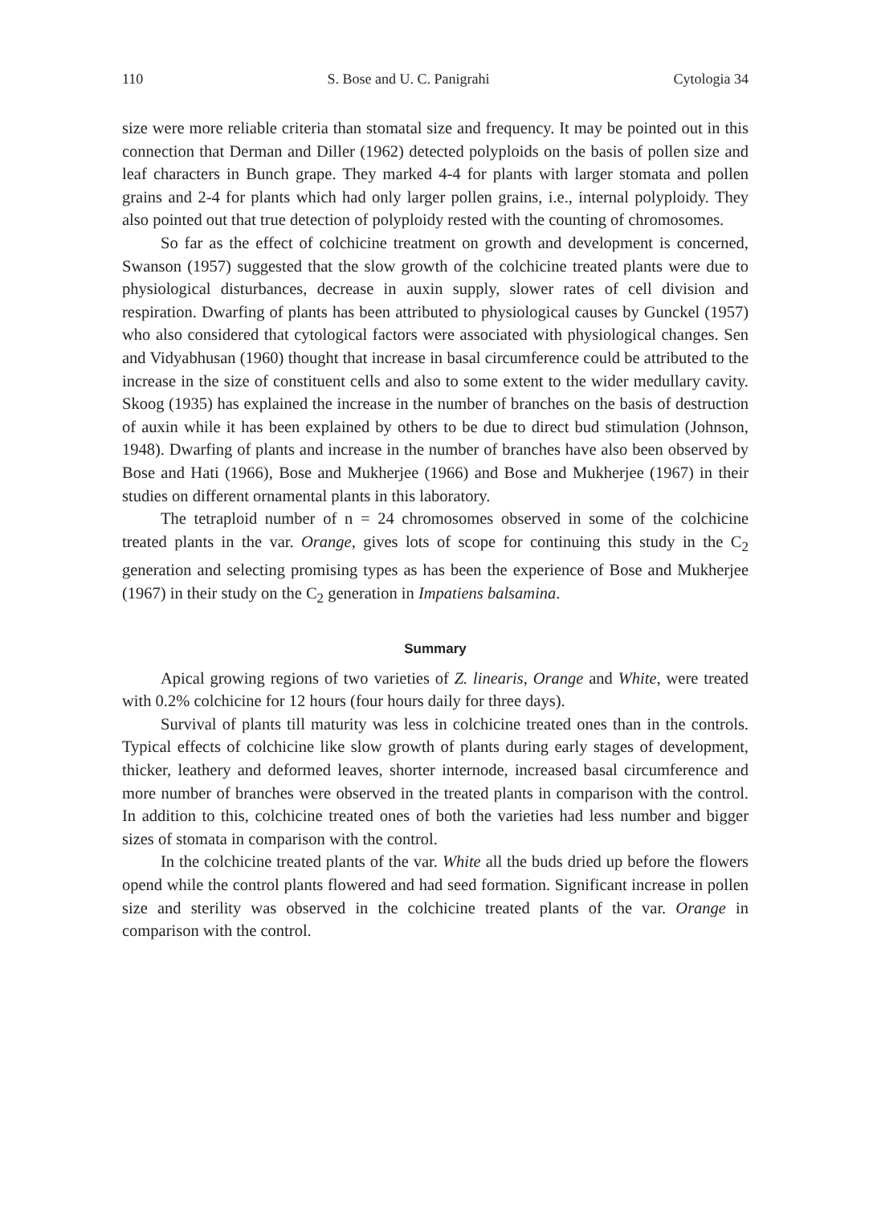110 S. Bose and U. C. Panigrahi Cytologia 34
size were more reliable criteria than stomatal size and frequency. It may be pointed out in this connection that Derman and Diller (1962) detected polyploids on the basis of pollen size and leaf characters in Bunch grape. They marked 4-4 for plants with larger stomata and pollen grains and 2-4 for plants which had only larger pollen grains, i.e., internal polyploidy. They also pointed out that true detection of polyploidy rested with the counting of chromosomes.
So far as the effect of colchicine treatment on growth and development is concerned, Swanson (1957) suggested that the slow growth of the colchicine treated plants were due to physiological disturbances, decrease in auxin supply, slower rates of cell division and respiration. Dwarfing of plants has been attributed to physiological causes by Gunckel (1957) who also considered that cytological factors were associated with physiological changes. Sen and Vidyabhusan (1960) thought that increase in basal circumference could be attributed to the increase in the size of constituent cells and also to some extent to the wider medullary cavity. Skoog (1935) has explained the increase in the number of branches on the basis of destruction of auxin while it has been explained by others to be due to direct bud stimulation (Johnson, 1948). Dwarfing of plants and increase in the number of branches have also been observed by Bose and Hati (1966), Bose and Mukherjee (1966) and Bose and Mukherjee (1967) in their studies on different ornamental plants in this laboratory.
The tetraploid number of n = 24 chromosomes observed in some of the colchicine treated plants in the var. Orange, gives lots of scope for continuing this study in the C<sub>2</sub> generation and selecting promising types as has been the experience of Bose and Mukherjee (1967) in their study on the C<sub>2</sub> generation in Impatiens balsamina.
Summary
Apical growing regions of two varieties of Z. linearis, Orange and White, were treated with 0.2% colchicine for 12 hours (four hours daily for three days).
Survival of plants till maturity was less in colchicine treated ones than in the controls. Typical effects of colchicine like slow growth of plants during early stages of development, thicker, leathery and deformed leaves, shorter internode, increased basal circumference and more number of branches were observed in the treated plants in comparison with the control. In addition to this, colchicine treated ones of both the varieties had less number and bigger sizes of stomata in comparison with the control.
In the colchicine treated plants of the var. White all the buds dried up before the flowers opend while the control plants flowered and had seed formation. Significant increase in pollen size and sterility was observed in the colchicine treated plants of the var. Orange in comparison with the control.